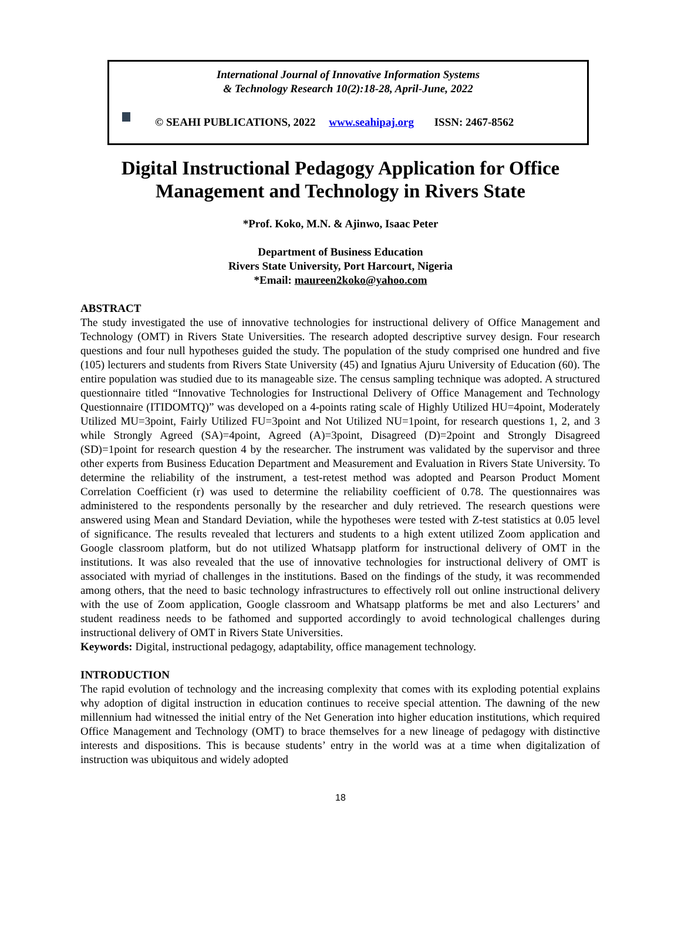International Journal of Innovative Information Systems
& Technology Research 10(2):18-28, April-June, 2022
© SEAHI PUBLICATIONS, 2022 www.seahipaj.org ISSN: 2467-8562
Digital Instructional Pedagogy Application for Office
Management and Technology in Rivers State
*Prof. Koko, M.N. & Ajinwo, Isaac Peter
Department of Business Education
Rivers State University, Port Harcourt, Nigeria
*Email: maureen2koko@yahoo.com
ABSTRACT
The study investigated the use of innovative technologies for instructional delivery of Office Management and Technology (OMT) in Rivers State Universities. The research adopted descriptive survey design. Four research questions and four null hypotheses guided the study. The population of the study comprised one hundred and five (105) lecturers and students from Rivers State University (45) and Ignatius Ajuru University of Education (60). The entire population was studied due to its manageable size. The census sampling technique was adopted. A structured questionnaire titled “Innovative Technologies for Instructional Delivery of Office Management and Technology Questionnaire (ITIDOMTQ)” was developed on a 4-points rating scale of Highly Utilized HU=4point, Moderately Utilized MU=3point, Fairly Utilized FU=3point and Not Utilized NU=1point, for research questions 1, 2, and 3 while Strongly Agreed (SA)=4point, Agreed (A)=3point, Disagreed (D)=2point and Strongly Disagreed (SD)=1point for research question 4 by the researcher. The instrument was validated by the supervisor and three other experts from Business Education Department and Measurement and Evaluation in Rivers State University. To determine the reliability of the instrument, a test-retest method was adopted and Pearson Product Moment Correlation Coefficient (r) was used to determine the reliability coefficient of 0.78. The questionnaires was administered to the respondents personally by the researcher and duly retrieved. The research questions were answered using Mean and Standard Deviation, while the hypotheses were tested with Z-test statistics at 0.05 level of significance. The results revealed that lecturers and students to a high extent utilized Zoom application and Google classroom platform, but do not utilized Whatsapp platform for instructional delivery of OMT in the institutions. It was also revealed that the use of innovative technologies for instructional delivery of OMT is associated with myriad of challenges in the institutions. Based on the findings of the study, it was recommended among others, that the need to basic technology infrastructures to effectively roll out online instructional delivery with the use of Zoom application, Google classroom and Whatsapp platforms be met and also Lecturers’ and student readiness needs to be fathomed and supported accordingly to avoid technological challenges during instructional delivery of OMT in Rivers State Universities.
Keywords: Digital, instructional pedagogy, adaptability, office management technology.
INTRODUCTION
The rapid evolution of technology and the increasing complexity that comes with its exploding potential explains why adoption of digital instruction in education continues to receive special attention. The dawning of the new millennium had witnessed the initial entry of the Net Generation into higher education institutions, which required Office Management and Technology (OMT) to brace themselves for a new lineage of pedagogy with distinctive interests and dispositions. This is because students’ entry in the world was at a time when digitalization of instruction was ubiquitous and widely adopted
18